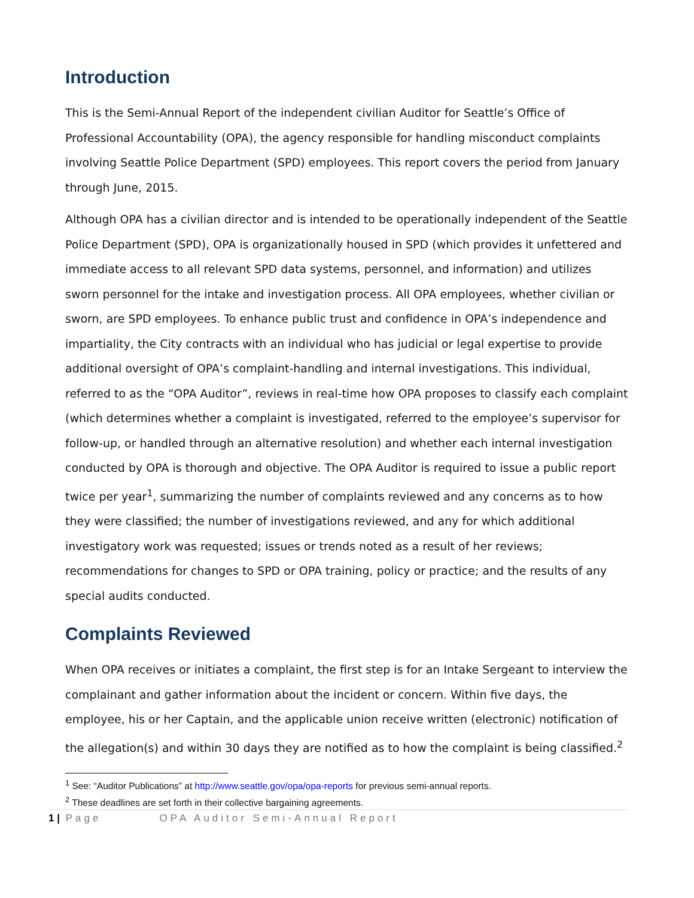Introduction
This is the Semi-Annual Report of the independent civilian Auditor for Seattle’s Office of Professional Accountability (OPA), the agency responsible for handling misconduct complaints involving Seattle Police Department (SPD) employees. This report covers the period from January through June, 2015.
Although OPA has a civilian director and is intended to be operationally independent of the Seattle Police Department (SPD), OPA is organizationally housed in SPD (which provides it unfettered and immediate access to all relevant SPD data systems, personnel, and information) and utilizes sworn personnel for the intake and investigation process. All OPA employees, whether civilian or sworn, are SPD employees. To enhance public trust and confidence in OPA’s independence and impartiality, the City contracts with an individual who has judicial or legal expertise to provide additional oversight of OPA’s complaint-handling and internal investigations. This individual, referred to as the “OPA Auditor”, reviews in real-time how OPA proposes to classify each complaint (which determines whether a complaint is investigated, referred to the employee’s supervisor for follow-up, or handled through an alternative resolution) and whether each internal investigation conducted by OPA is thorough and objective. The OPA Auditor is required to issue a public report twice per year<sup>1</sup>, summarizing the number of complaints reviewed and any concerns as to how they were classified; the number of investigations reviewed, and any for which additional investigatory work was requested; issues or trends noted as a result of her reviews; recommendations for changes to SPD or OPA training, policy or practice; and the results of any special audits conducted.
Complaints Reviewed
When OPA receives or initiates a complaint, the first step is for an Intake Sergeant to interview the complainant and gather information about the incident or concern. Within five days, the employee, his or her Captain, and the applicable union receive written (electronic) notification of the allegation(s) and within 30 days they are notified as to how the complaint is being classified.<sup>2</sup>
<sup>1</sup> See: “Auditor Publications” at http://www.seattle.gov/opa/opa-reports for previous semi-annual reports.
<sup>2</sup> These deadlines are set forth in their collective bargaining agreements.
1 | Page OPA Auditor Semi-Annual Report